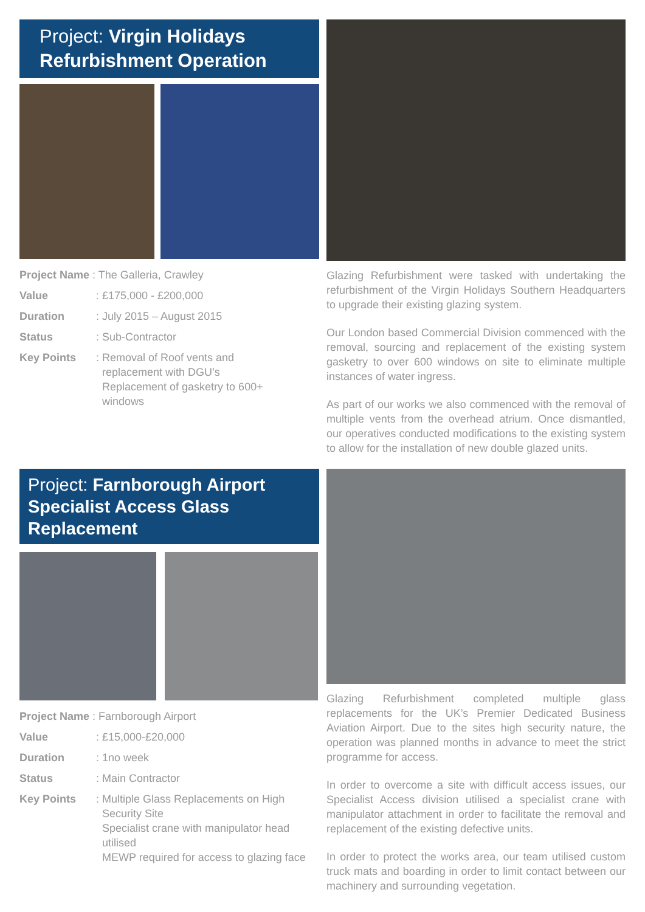Project: Virgin Holidays
Refurbishment Operation
Project Name : The Galleria, Crawley
Value : £175,000 - £200,000
Duration : July 2015 – August 2015
Status : Sub-Contractor
Key Points : Removal of Roof vents and
replacement with DGU’s
Replacement of gasketry to 600+
windows
Glazing Refurbishment were tasked with undertaking the refurbishment of the Virgin Holidays Southern Headquarters to upgrade their existing glazing system.
Our London based Commercial Division commenced with the removal, sourcing and replacement of the existing system gasketry to over 600 windows on site to eliminate multiple instances of water ingress.
As part of our works we also commenced with the removal of multiple vents from the overhead atrium. Once dismantled, our operatives conducted modifications to the existing system to allow for the installation of new double glazed units.
Project: Farnborough Airport
Specialist Access Glass Replacement
Project Name : Farnborough Airport
Value : £15,000-£20,000
Duration : 1no week
Status : Main Contractor
Key Points : Multiple Glass Replacements on High
Security Site
Specialist crane with manipulator head
utilised
MEWP required for access to glazing face
Glazing Refurbishment completed multiple glass replacements for the UK’s Premier Dedicated Business Aviation Airport. Due to the sites high security nature, the operation was planned months in advance to meet the strict programme for access.
In order to overcome a site with difficult access issues, our Specialist Access division utilised a specialist crane with manipulator attachment in order to facilitate the removal and replacement of the existing defective units.
In order to protect the works area, our team utilised custom truck mats and boarding in order to limit contact between our machinery and surrounding vegetation.